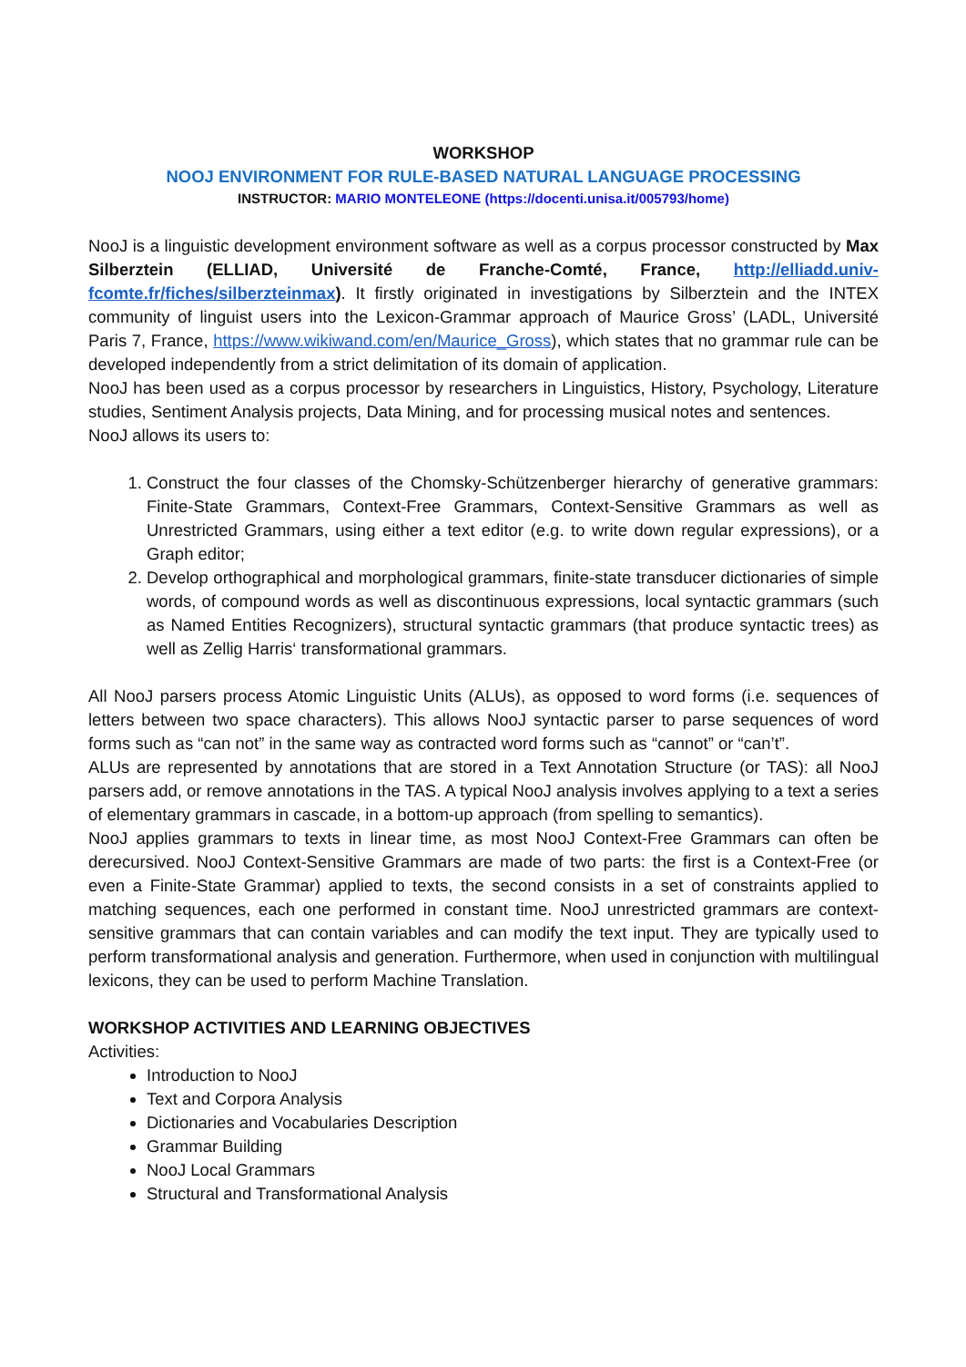WORKSHOP
NOOJ ENVIRONMENT FOR RULE-BASED NATURAL LANGUAGE PROCESSING
INSTRUCTOR: MARIO MONTELEONE (https://docenti.unisa.it/005793/home)
NooJ is a linguistic development environment software as well as a corpus processor constructed by Max Silberztein (ELLIAD, Université de Franche-Comté, France, http://elliadd.univ-fcomte.fr/fiches/silberzteinmax). It firstly originated in investigations by Silberztein and the INTEX community of linguist users into the Lexicon-Grammar approach of Maurice Gross’ (LADL, Université Paris 7, France, https://www.wikiwand.com/en/Maurice_Gross), which states that no grammar rule can be developed independently from a strict delimitation of its domain of application.
NooJ has been used as a corpus processor by researchers in Linguistics, History, Psychology, Literature studies, Sentiment Analysis projects, Data Mining, and for processing musical notes and sentences.
NooJ allows its users to:
1. Construct the four classes of the Chomsky-Schützenberger hierarchy of generative grammars: Finite-State Grammars, Context-Free Grammars, Context-Sensitive Grammars as well as Unrestricted Grammars, using either a text editor (e.g. to write down regular expressions), or a Graph editor;
2. Develop orthographical and morphological grammars, finite-state transducer dictionaries of simple words, of compound words as well as discontinuous expressions, local syntactic grammars (such as Named Entities Recognizers), structural syntactic grammars (that produce syntactic trees) as well as Zellig Harris‘ transformational grammars.
All NooJ parsers process Atomic Linguistic Units (ALUs), as opposed to word forms (i.e. sequences of letters between two space characters). This allows NooJ syntactic parser to parse sequences of word forms such as “can not” in the same way as contracted word forms such as “cannot” or “can’t”.
ALUs are represented by annotations that are stored in a Text Annotation Structure (or TAS): all NooJ parsers add, or remove annotations in the TAS. A typical NooJ analysis involves applying to a text a series of elementary grammars in cascade, in a bottom-up approach (from spelling to semantics).
NooJ applies grammars to texts in linear time, as most NooJ Context-Free Grammars can often be derecursived. NooJ Context-Sensitive Grammars are made of two parts: the first is a Context-Free (or even a Finite-State Grammar) applied to texts, the second consists in a set of constraints applied to matching sequences, each one performed in constant time. NooJ unrestricted grammars are context-sensitive grammars that can contain variables and can modify the text input. They are typically used to perform transformational analysis and generation. Furthermore, when used in conjunction with multilingual lexicons, they can be used to perform Machine Translation.
WORKSHOP ACTIVITIES AND LEARNING OBJECTIVES
Activities:
Introduction to NooJ
Text and Corpora Analysis
Dictionaries and Vocabularies Description
Grammar Building
NooJ Local Grammars
Structural and Transformational Analysis